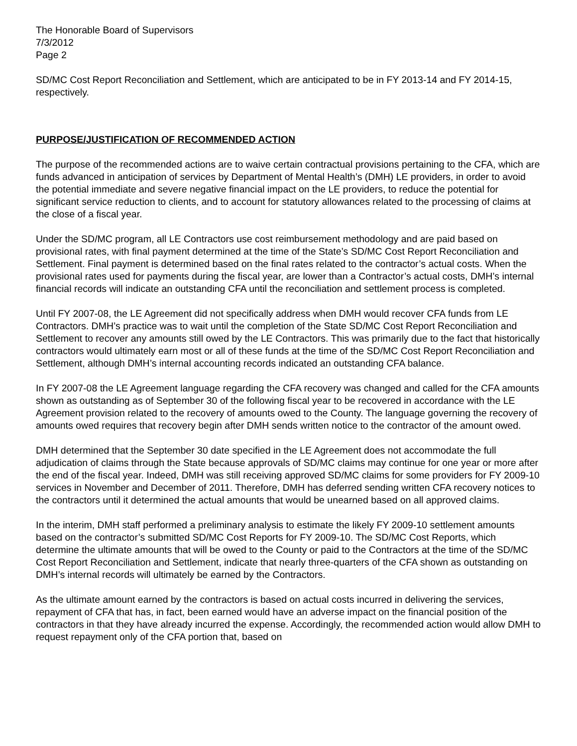The Honorable Board of Supervisors
7/3/2012
Page 2
SD/MC Cost Report Reconciliation and Settlement, which are anticipated to be in FY 2013-14 and FY 2014-15, respectively.
PURPOSE/JUSTIFICATION OF RECOMMENDED ACTION
The purpose of the recommended actions are to waive certain contractual provisions pertaining to the CFA, which are funds advanced in anticipation of services by Department of Mental Health’s (DMH) LE providers, in order to avoid the potential immediate and severe negative financial impact on the LE providers, to reduce the potential for significant service reduction to clients, and to account for statutory allowances related to the processing of claims at the close of a fiscal year.
Under the SD/MC program, all LE Contractors use cost reimbursement methodology and are paid based on provisional rates, with final payment determined at the time of the State’s SD/MC Cost Report Reconciliation and Settlement. Final payment is determined based on the final rates related to the contractor’s actual costs. When the provisional rates used for payments during the fiscal year, are lower than a Contractor’s actual costs, DMH’s internal financial records will indicate an outstanding CFA until the reconciliation and settlement process is completed.
Until FY 2007-08, the LE Agreement did not specifically address when DMH would recover CFA funds from LE Contractors. DMH’s practice was to wait until the completion of the State SD/MC Cost Report Reconciliation and Settlement to recover any amounts still owed by the LE Contractors. This was primarily due to the fact that historically contractors would ultimately earn most or all of these funds at the time of the SD/MC Cost Report Reconciliation and Settlement, although DMH’s internal accounting records indicated an outstanding CFA balance.
In FY 2007-08 the LE Agreement language regarding the CFA recovery was changed and called for the CFA amounts shown as outstanding as of September 30 of the following fiscal year to be recovered in accordance with the LE Agreement provision related to the recovery of amounts owed to the County. The language governing the recovery of amounts owed requires that recovery begin after DMH sends written notice to the contractor of the amount owed.
DMH determined that the September 30 date specified in the LE Agreement does not accommodate the full adjudication of claims through the State because approvals of SD/MC claims may continue for one year or more after the end of the fiscal year. Indeed, DMH was still receiving approved SD/MC claims for some providers for FY 2009-10 services in November and December of 2011. Therefore, DMH has deferred sending written CFA recovery notices to the contractors until it determined the actual amounts that would be unearned based on all approved claims.
In the interim, DMH staff performed a preliminary analysis to estimate the likely FY 2009-10 settlement amounts based on the contractor’s submitted SD/MC Cost Reports for FY 2009-10. The SD/MC Cost Reports, which determine the ultimate amounts that will be owed to the County or paid to the Contractors at the time of the SD/MC Cost Report Reconciliation and Settlement, indicate that nearly three-quarters of the CFA shown as outstanding on DMH’s internal records will ultimately be earned by the Contractors.
As the ultimate amount earned by the contractors is based on actual costs incurred in delivering the services, repayment of CFA that has, in fact, been earned would have an adverse impact on the financial position of the contractors in that they have already incurred the expense. Accordingly, the recommended action would allow DMH to request repayment only of the CFA portion that, based on